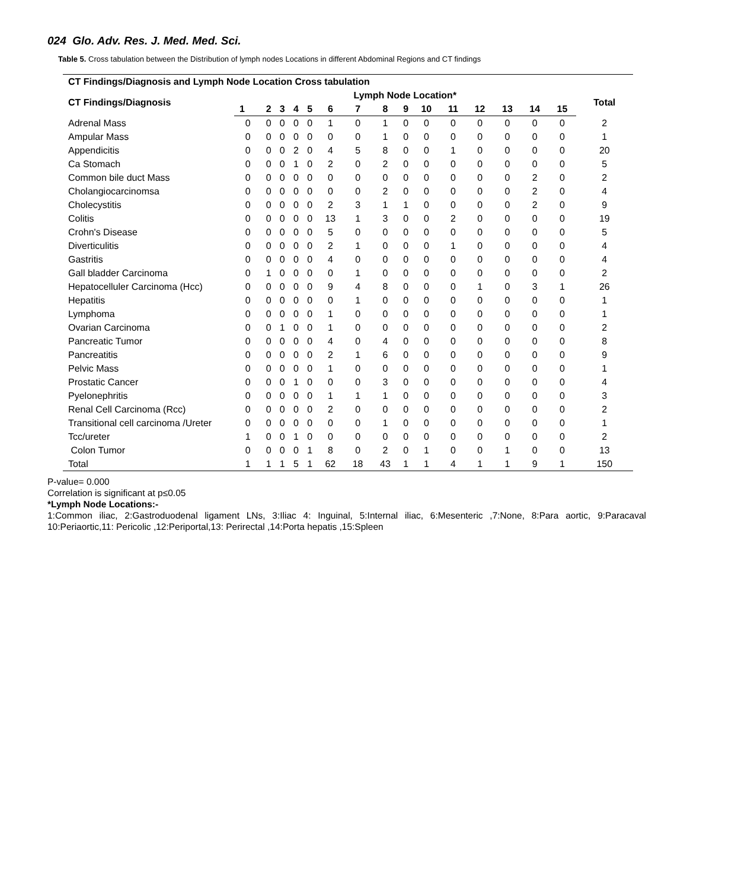024 Glo. Adv. Res. J. Med. Med. Sci.
Table 5. Cross tabulation between the Distribution of lymph nodes Locations in different Abdominal Regions and CT findings
| CT Findings/Diagnosis and Lymph Node Location Cross tabulation | | | | | | | | | | | | | | | | |
| --- | --- | --- | --- | --- | --- | --- | --- | --- | --- | --- | --- | --- | --- | --- | --- | --- |
| CT Findings/Diagnosis | Lymph Node Location* | | | | | | | | | | | | | | | Total |
| | 1 | 2 | 3 | 4 | 5 | 6 | 7 | 8 | 9 | 10 | 11 | 12 | 13 | 14 | 15 | |
| Adrenal Mass | 0 | 0 | 0 | 0 | 0 | 1 | 0 | 1 | 0 | 0 | 0 | 0 | 0 | 0 | 0 | 2 |
| Ampular Mass | 0 | 0 | 0 | 0 | 0 | 0 | 0 | 1 | 0 | 0 | 0 | 0 | 0 | 0 | 0 | 1 |
| Appendicitis | 0 | 0 | 0 | 2 | 0 | 4 | 5 | 8 | 0 | 0 | 1 | 0 | 0 | 0 | 0 | 20 |
| Ca Stomach | 0 | 0 | 0 | 1 | 0 | 2 | 0 | 2 | 0 | 0 | 0 | 0 | 0 | 0 | 0 | 5 |
| Common bile duct Mass | 0 | 0 | 0 | 0 | 0 | 0 | 0 | 0 | 0 | 0 | 0 | 0 | 0 | 2 | 0 | 2 |
| Cholangiocarcinomsa | 0 | 0 | 0 | 0 | 0 | 0 | 0 | 2 | 0 | 0 | 0 | 0 | 0 | 2 | 0 | 4 |
| Cholecystitis | 0 | 0 | 0 | 0 | 0 | 2 | 3 | 1 | 1 | 0 | 0 | 0 | 0 | 2 | 0 | 9 |
| Colitis | 0 | 0 | 0 | 0 | 0 | 13 | 1 | 3 | 0 | 0 | 2 | 0 | 0 | 0 | 0 | 19 |
| Crohn's Disease | 0 | 0 | 0 | 0 | 0 | 5 | 0 | 0 | 0 | 0 | 0 | 0 | 0 | 0 | 0 | 5 |
| Diverticulitis | 0 | 0 | 0 | 0 | 0 | 2 | 1 | 0 | 0 | 0 | 1 | 0 | 0 | 0 | 0 | 4 |
| Gastritis | 0 | 0 | 0 | 0 | 0 | 4 | 0 | 0 | 0 | 0 | 0 | 0 | 0 | 0 | 0 | 4 |
| Gall bladder Carcinoma | 0 | 1 | 0 | 0 | 0 | 0 | 1 | 0 | 0 | 0 | 0 | 0 | 0 | 0 | 0 | 2 |
| Hepatocelluler Carcinoma (Hcc) | 0 | 0 | 0 | 0 | 0 | 9 | 4 | 8 | 0 | 0 | 0 | 1 | 0 | 3 | 1 | 26 |
| Hepatitis | 0 | 0 | 0 | 0 | 0 | 0 | 1 | 0 | 0 | 0 | 0 | 0 | 0 | 0 | 0 | 1 |
| Lymphoma | 0 | 0 | 0 | 0 | 0 | 1 | 0 | 0 | 0 | 0 | 0 | 0 | 0 | 0 | 0 | 1 |
| Ovarian Carcinoma | 0 | 0 | 1 | 0 | 0 | 1 | 0 | 0 | 0 | 0 | 0 | 0 | 0 | 0 | 0 | 2 |
| Pancreatic Tumor | 0 | 0 | 0 | 0 | 0 | 4 | 0 | 4 | 0 | 0 | 0 | 0 | 0 | 0 | 0 | 8 |
| Pancreatitis | 0 | 0 | 0 | 0 | 0 | 2 | 1 | 6 | 0 | 0 | 0 | 0 | 0 | 0 | 0 | 9 |
| Pelvic Mass | 0 | 0 | 0 | 0 | 0 | 1 | 0 | 0 | 0 | 0 | 0 | 0 | 0 | 0 | 0 | 1 |
| Prostatic Cancer | 0 | 0 | 0 | 1 | 0 | 0 | 0 | 3 | 0 | 0 | 0 | 0 | 0 | 0 | 0 | 4 |
| Pyelonephritis | 0 | 0 | 0 | 0 | 0 | 1 | 1 | 1 | 0 | 0 | 0 | 0 | 0 | 0 | 0 | 3 |
| Renal Cell Carcinoma (Rcc) | 0 | 0 | 0 | 0 | 0 | 2 | 0 | 0 | 0 | 0 | 0 | 0 | 0 | 0 | 0 | 2 |
| Transitional cell carcinoma /Ureter | 0 | 0 | 0 | 0 | 0 | 0 | 0 | 1 | 0 | 0 | 0 | 0 | 0 | 0 | 0 | 1 |
| Tcc/ureter | 1 | 0 | 0 | 1 | 0 | 0 | 0 | 0 | 0 | 0 | 0 | 0 | 0 | 0 | 0 | 2 |
| Colon Tumor | 0 | 0 | 0 | 0 | 1 | 8 | 0 | 2 | 0 | 1 | 0 | 0 | 1 | 0 | 0 | 13 |
| Total | 1 | 1 | 1 | 5 | 1 | 62 | 18 | 43 | 1 | 1 | 4 | 1 | 1 | 9 | 1 | 150 |
P-value= 0.000
Correlation is significant at p≤0.05
*Lymph Node Locations:-
1:Common iliac, 2:Gastroduodenal ligament LNs, 3:Iliac 4: Inguinal, 5:Internal iliac, 6:Mesenteric ,7:None, 8:Para aortic, 9:Paracaval 10:Periaortic,11: Pericolic ,12:Periportal,13: Perirectal ,14:Porta hepatis ,15:Spleen